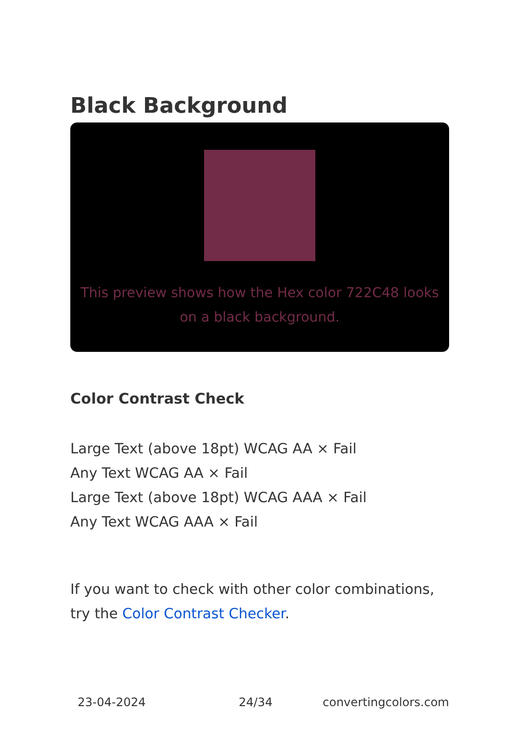Black Background
This preview shows how the Hex color 722C48 looks on a black background.
Color Contrast Check
Large Text (above 18pt) WCAG AA × Fail
Any Text WCAG AA × Fail
Large Text (above 18pt) WCAG AAA × Fail
Any Text WCAG AAA × Fail
If you want to check with other color combinations, try the Color Contrast Checker.
23-04-2024 24/34 convertingcolors.com